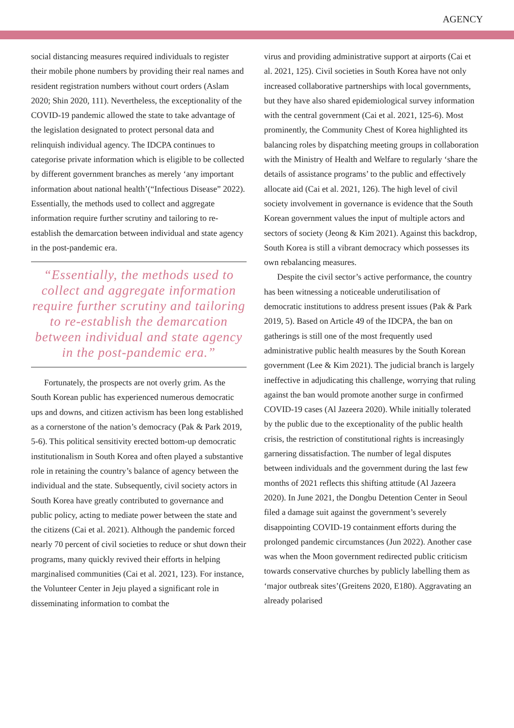AGENCY
social distancing measures required individuals to register their mobile phone numbers by providing their real names and resident registration numbers without court orders (Aslam 2020; Shin 2020, 111). Nevertheless, the exceptionality of the COVID-19 pandemic allowed the state to take advantage of the legislation designated to protect personal data and relinquish individual agency. The IDCPA continues to categorise private information which is eligible to be collected by different government branches as merely ‘any important information about national health’(“Infectious Disease” 2022). Essentially, the methods used to collect and aggregate information require further scrutiny and tailoring to re-establish the demarcation between individual and state agency in the post-pandemic era.
“Essentially, the methods used to collect and aggregate information require further scrutiny and tailoring to re-establish the demarcation between individual and state agency in the post-pandemic era.”
Fortunately, the prospects are not overly grim. As the South Korean public has experienced numerous democratic ups and downs, and citizen activism has been long established as a cornerstone of the nation’s democracy (Pak & Park 2019, 5-6). This political sensitivity erected bottom-up democratic institutionalism in South Korea and often played a substantive role in retaining the country’s balance of agency between the individual and the state. Subsequently, civil society actors in South Korea have greatly contributed to governance and public policy, acting to mediate power between the state and the citizens (Cai et al. 2021). Although the pandemic forced nearly 70 percent of civil societies to reduce or shut down their programs, many quickly revived their efforts in helping marginalised communities (Cai et al. 2021, 123). For instance, the Volunteer Center in Jeju played a significant role in disseminating information to combat the
virus and providing administrative support at airports (Cai et al. 2021, 125). Civil societies in South Korea have not only increased collaborative partnerships with local governments, but they have also shared epidemiological survey information with the central government (Cai et al. 2021, 125-6). Most prominently, the Community Chest of Korea highlighted its balancing roles by dispatching meeting groups in collaboration with the Ministry of Health and Welfare to regularly ‘share the details of assistance programs’ to the public and effectively allocate aid (Cai et al. 2021, 126). The high level of civil society involvement in governance is evidence that the South Korean government values the input of multiple actors and sectors of society (Jeong & Kim 2021). Against this backdrop, South Korea is still a vibrant democracy which possesses its own rebalancing measures.
Despite the civil sector’s active performance, the country has been witnessing a noticeable underutilisation of democratic institutions to address present issues (Pak & Park 2019, 5). Based on Article 49 of the IDCPA, the ban on gatherings is still one of the most frequently used administrative public health measures by the South Korean government (Lee & Kim 2021). The judicial branch is largely ineffective in adjudicating this challenge, worrying that ruling against the ban would promote another surge in confirmed COVID-19 cases (Al Jazeera 2020). While initially tolerated by the public due to the exceptionality of the public health crisis, the restriction of constitutional rights is increasingly garnering dissatisfaction. The number of legal disputes between individuals and the government during the last few months of 2021 reflects this shifting attitude (Al Jazeera 2020). In June 2021, the Dongbu Detention Center in Seoul filed a damage suit against the government’s severely disappointing COVID-19 containment efforts during the prolonged pandemic circumstances (Jun 2022). Another case was when the Moon government redirected public criticism towards conservative churches by publicly labelling them as ‘major outbreak sites’(Greitens 2020, E180). Aggravating an already polarised